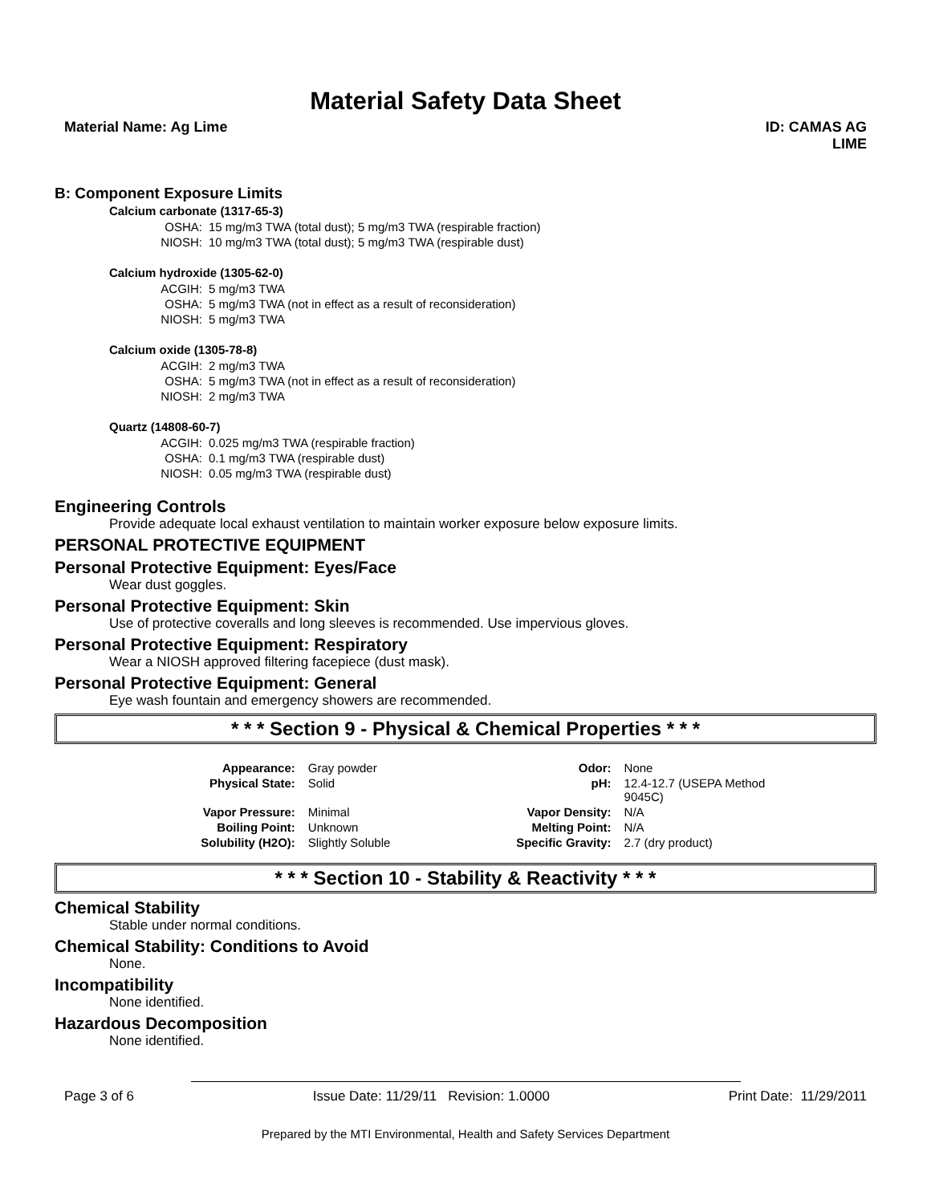Material Safety Data Sheet
Material Name: Ag Lime ID: CAMAS AG
LIME
B: Component Exposure Limits
Calcium carbonate (1317-65-3)
| OSHA: | 15 mg/m3 TWA (total dust); 5 mg/m3 TWA (respirable fraction) |
| NIOSH: | 10 mg/m3 TWA (total dust); 5 mg/m3 TWA (respirable dust) |
Calcium hydroxide (1305-62-0)
| ACGIH: | 5 mg/m3 TWA |
| OSHA: | 5 mg/m3 TWA (not in effect as a result of reconsideration) |
| NIOSH: | 5 mg/m3 TWA |
Calcium oxide (1305-78-8)
| ACGIH: | 2 mg/m3 TWA |
| OSHA: | 5 mg/m3 TWA (not in effect as a result of reconsideration) |
| NIOSH: | 2 mg/m3 TWA |
Quartz (14808-60-7)
| ACGIH: | 0.025 mg/m3 TWA (respirable fraction) |
| OSHA: | 0.1 mg/m3 TWA (respirable dust) |
| NIOSH: | 0.05 mg/m3 TWA (respirable dust) |
Engineering Controls
Provide adequate local exhaust ventilation to maintain worker exposure below exposure limits.
PERSONAL PROTECTIVE EQUIPMENT
Personal Protective Equipment: Eyes/Face
Wear dust goggles.
Personal Protective Equipment: Skin
Use of protective coveralls and long sleeves is recommended. Use impervious gloves.
Personal Protective Equipment: Respiratory
Wear a NIOSH approved filtering facepiece (dust mask).
Personal Protective Equipment: General
Eye wash fountain and emergency showers are recommended.
* * * Section 9 - Physical & Chemical Properties * * *
| Appearance: | Gray powder | Odor: | None |
| Physical State: | Solid | pH: | 12.4-12.7 (USEPA Method 9045C) |
| Vapor Pressure: | Minimal | Vapor Density: | N/A |
| Boiling Point: | Unknown | Melting Point: | N/A |
| Solubility (H2O): | Slightly Soluble | Specific Gravity: | 2.7 (dry product) |
* * * Section 10 - Stability & Reactivity * * *
Chemical Stability
Stable under normal conditions.
Chemical Stability: Conditions to Avoid
None.
Incompatibility
None identified.
Hazardous Decomposition
None identified.
Page 3 of 6 Issue Date: 11/29/11 Revision: 1.0000 Print Date: 11/29/2011
Prepared by the MTI Environmental, Health and Safety Services Department